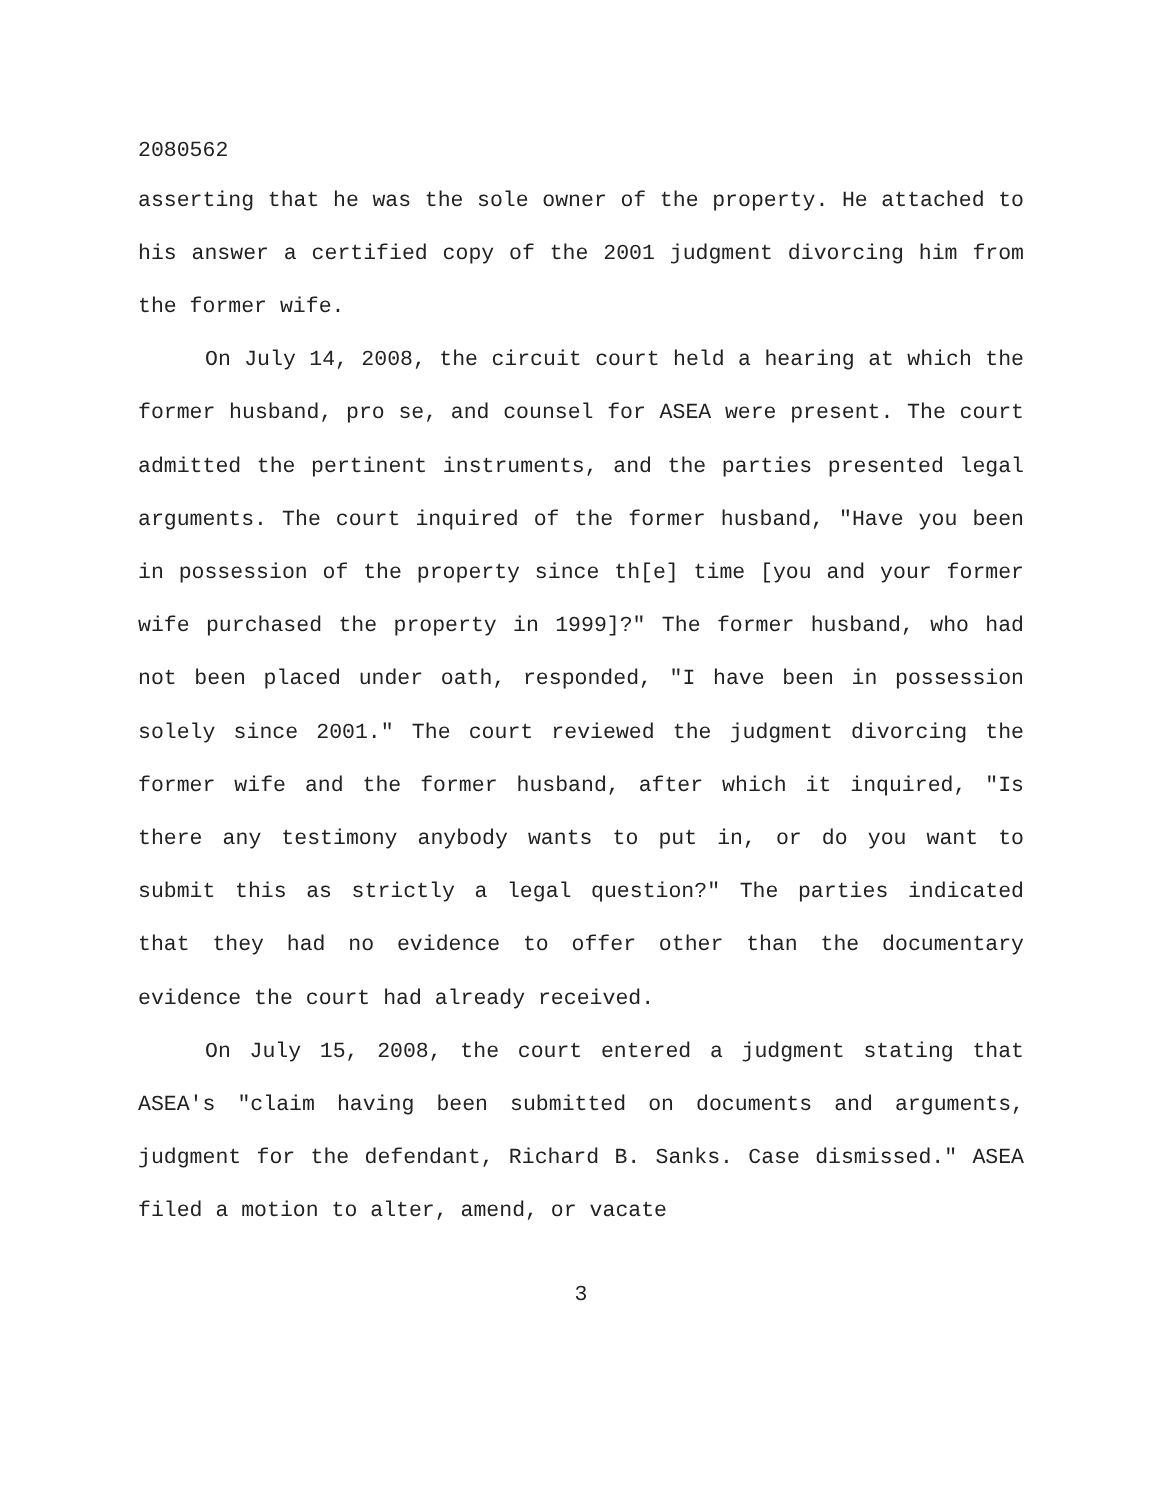2080562
asserting that he was the sole owner of the property. He attached to his answer a certified copy of the 2001 judgment divorcing him from the former wife.
On July 14, 2008, the circuit court held a hearing at which the former husband, pro se, and counsel for ASEA were present. The court admitted the pertinent instruments, and the parties presented legal arguments. The court inquired of the former husband, "Have you been in possession of the property since th[e] time [you and your former wife purchased the property in 1999]?" The former husband, who had not been placed under oath, responded, "I have been in possession solely since 2001." The court reviewed the judgment divorcing the former wife and the former husband, after which it inquired, "Is there any testimony anybody wants to put in, or do you want to submit this as strictly a legal question?" The parties indicated that they had no evidence to offer other than the documentary evidence the court had already received.
On July 15, 2008, the court entered a judgment stating that ASEA's "claim having been submitted on documents and arguments, judgment for the defendant, Richard B. Sanks. Case dismissed." ASEA filed a motion to alter, amend, or vacate
3